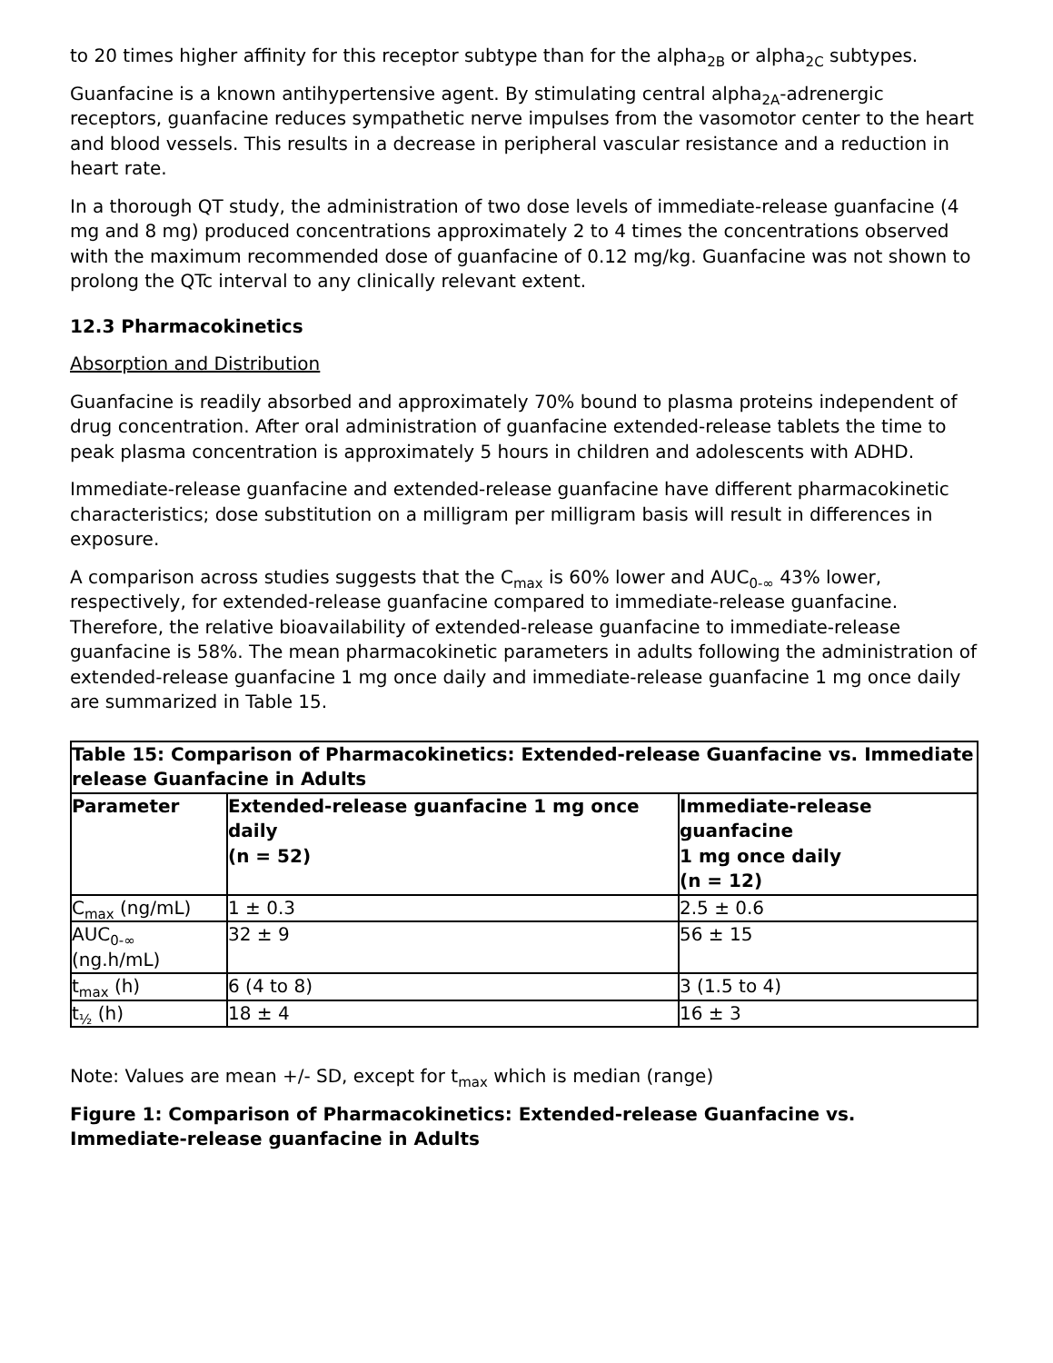to 20 times higher affinity for this receptor subtype than for the alpha<sub>2B</sub> or alpha<sub>2C</sub> subtypes.
Guanfacine is a known antihypertensive agent. By stimulating central alpha<sub>2A</sub>-adrenergic receptors, guanfacine reduces sympathetic nerve impulses from the vasomotor center to the heart and blood vessels. This results in a decrease in peripheral vascular resistance and a reduction in heart rate.
In a thorough QT study, the administration of two dose levels of immediate-release guanfacine (4 mg and 8 mg) produced concentrations approximately 2 to 4 times the concentrations observed with the maximum recommended dose of guanfacine of 0.12 mg/kg. Guanfacine was not shown to prolong the QTc interval to any clinically relevant extent.
12.3 Pharmacokinetics
Absorption and Distribution
Guanfacine is readily absorbed and approximately 70% bound to plasma proteins independent of drug concentration. After oral administration of guanfacine extended-release tablets the time to peak plasma concentration is approximately 5 hours in children and adolescents with ADHD.
Immediate-release guanfacine and extended-release guanfacine have different pharmacokinetic characteristics; dose substitution on a milligram per milligram basis will result in differences in exposure.
A comparison across studies suggests that the C<sub>max</sub> is 60% lower and AUC<sub>0-∞</sub> 43% lower, respectively, for extended-release guanfacine compared to immediate-release guanfacine. Therefore, the relative bioavailability of extended-release guanfacine to immediate-release guanfacine is 58%. The mean pharmacokinetic parameters in adults following the administration of extended-release guanfacine 1 mg once daily and immediate-release guanfacine 1 mg once daily are summarized in Table 15.
| Table 15: Comparison of Pharmacokinetics: Extended-release Guanfacine vs. Immediate release Guanfacine in Adults | | |
| --- | --- | --- |
| Parameter | Extended-release guanfacine 1 mg once daily (n = 52) | Immediate-release guanfacine 1 mg once daily (n = 12) |
| C<sub>max</sub> (ng/mL) | 1 ± 0.3 | 2.5 ± 0.6 |
| AUC<sub>0-∞</sub> (ng.h/mL) | 32 ± 9 | 56 ± 15 |
| t<sub>max</sub> (h) | 6 (4 to 8) | 3 (1.5 to 4) |
| t<sub>½</sub> (h) | 18 ± 4 | 16 ± 3 |
Note: Values are mean +/- SD, except for t<sub>max</sub> which is median (range)
Figure 1: Comparison of Pharmacokinetics: Extended-release Guanfacine vs. Immediate-release guanfacine in Adults